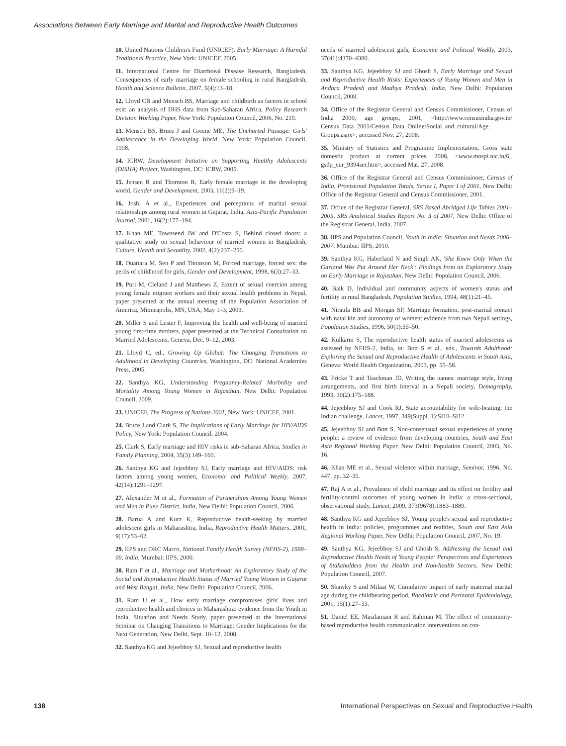Associations Between Early Marriage and Marital and Reproductive Health Outcomes
10. United Nations Children's Fund (UNICEF), Early Marriage: A Harmful Traditional Practice, New York: UNICEF, 2005.
11. International Centre for Diarrhoeal Disease Research, Bangladesh, Consequences of early marriage on female schooling in rural Bangladesh, Health and Science Bulletin, 2007, 5(4):13–18.
12. Lloyd CB and Mensch BS, Marriage and childbirth as factors in school exit: an analysis of DHS data from Sub-Saharan Africa, Policy Research Division Working Paper, New York: Population Council, 2006, No. 219.
13. Mensch BS, Bruce J and Greene ME, The Uncharted Passage: Girls' Adolescence in the Developing World, New York: Population Council, 1998.
14. ICRW, Development Initiative on Supporting Healthy Adolescents (DISHA) Project, Washington, DC: ICRW, 2005.
15. Jensen R and Thornton R, Early female marriage in the developing world, Gender and Development, 2003, 11(2):9–19.
16. Joshi A et al., Experiences and perceptions of marital sexual relationships among rural women in Gujarat, India, Asia-Pacific Population Journal, 2001, 16(2):177–194.
17. Khan ME, Townsend JW and D'Costa S, Behind closed doors: a qualitative study on sexual behaviour of married women in Bangladesh, Culture, Health and Sexuality, 2002, 4(2):237–256.
18. Ouattara M, Sen P and Thomson M, Forced marriage, forced sex: the perils of childhood for girls, Gender and Development, 1998, 6(3):27–33.
19. Puri M, Cleland J and Matthews Z, Extent of sexual coercion among young female migrant workers and their sexual health problems in Nepal, paper presented at the annual meeting of the Population Association of America, Minneapolis, MN, USA, May 1–3, 2003.
20. Miller S and Lester F, Improving the health and well-being of married young first-time mothers, paper presented at the Technical Consultation on Married Adolescents, Geneva, Dec. 9–12, 2003.
21. Lloyd C, ed., Growing Up Global: The Changing Transitions to Adulthood in Developing Countries, Washington, DC: National Academies Press, 2005.
22. Santhya KG, Understanding Pregnancy-Related Morbidity and Mortality Among Young Women in Rajasthan, New Delhi: Population Council, 2009.
23. UNICEF, The Progress of Nations 2001, New York: UNICEF, 2001.
24. Bruce J and Clark S, The Implications of Early Marriage for HIV/AIDS Policy, New York: Population Council, 2004.
25. Clark S, Early marriage and HIV risks in sub-Saharan Africa, Studies in Family Planning, 2004, 35(3):149–160.
26. Santhya KG and Jejeebhoy SJ, Early marriage and HIV/AIDS: risk factors among young women, Economic and Political Weekly, 2007, 42(14):1291–1297.
27. Alexander M et al., Formation of Partnerships Among Young Women and Men in Pune District, India, New Delhi: Population Council, 2006.
28. Barua A and Kurz K, Reproductive health-seeking by married adolescent girls in Maharashtra, India, Reproductive Health Matters, 2001, 9(17):53–62.
29. IIPS and ORC Macro, National Family Health Survey (NFHS-2), 1998–99, India, Mumbai: IIPS, 2000.
30. Ram F et al., Marriage and Motherhood: An Exploratory Study of the Social and Reproductive Health Status of Married Young Women in Gujarat and West Bengal, India, New Delhi: Population Council, 2006.
31. Ram U et al., How early marriage compromises girls' lives and reproductive health and choices in Maharashtra: evidence from the Youth in India, Situation and Needs Study, paper presented at the International Seminar on Changing Transitions to Marriage: Gender Implications for the Next Generation, New Delhi, Sept. 10–12, 2008.
32. Santhya KG and Jejeebhoy SJ, Sexual and reproductive health
needs of married adolescent girls, Economic and Political Weekly, 2003, 37(41):4370–4380.
33. Santhya KG, Jejeebhoy SJ and Ghosh S, Early Marriage and Sexual and Reproductive Health Risks: Experiences of Young Women and Men in Andhra Pradesh and Madhya Pradesh, India, New Delhi: Population Council, 2008.
34. Office of the Registrar General and Census Commissioner, Census of India 2000, age groups, 2001, <http://www.censusindia.gov.in/ Census_Data_2001/Census_Data_Online/Social_and_cultural/Age_ Groups.aspx>, accessed Nov. 27, 2008.
35. Ministry of Statistics and Programme Implementation, Gross state domestic product at current prices, 2008, <www.mospi.nic.in/6_ gsdp_cur_9394ser.htm>, accessed Mar. 27, 2008.
36. Office of the Registrar General and Census Commissioner, Census of India, Provisional Population Totals, Series I, Paper I of 2001, New Delhi: Office of the Registrar General and Census Commissioner, 2001.
37. Office of the Registrar General, SRS Based Abridged Life Tables 2001–2005, SRS Analytical Studies Report No. 3 of 2007, New Delhi: Office of the Registrar General, India, 2007.
38. IIPS and Population Council, Youth in India: Situation and Needs 2006–2007, Mumbai: IIPS, 2010.
39. Santhya KG, Haberland N and Singh AK, 'She Knew Only When the Garland Was Put Around Her Neck': Findings from an Exploratory Study on Early Marriage in Rajasthan, New Delhi: Population Council, 2006.
40. Balk D, Individual and community aspects of women's status and fertility in rural Bangladesh, Population Studies, 1994, 48(1):21–45.
41. Niraula BB and Morgan SP, Marriage formation, post-marital contact with natal kin and autonomy of women: evidence from two Nepali settings, Population Studies, 1996, 50(1):35–50.
42. Kulkarni S, The reproductive health status of married adolescents as assessed by NFHS-2, India, in: Bott S et al., eds., Towards Adulthood: Exploring the Sexual and Reproductive Health of Adolescents in South Asia, Geneva: World Health Organization, 2003, pp. 55–58.
43. Fricke T and Teachman JD, Writing the names: marriage style, living arrangements, and first birth interval in a Nepali society, Demography, 1993, 30(2):175–188.
44. Jejeebhoy SJ and Cook RJ, State accountability for wife-beating: the Indian challenge, Lancet, 1997, 349(Suppl. 1):SI10–SI12.
45. Jejeebhoy SJ and Bott S, Non-consensual sexual experiences of young people: a review of evidence from developing countries, South and East Asia Regional Working Paper, New Delhi: Population Council, 2003, No. 16.
46. Khan ME et al., Sexual violence within marriage, Seminar, 1996, No. 447, pp. 32–35.
47. Raj A et al., Prevalence of child marriage and its effect on fertility and fertility-control outcomes of young women in India: a cross-sectional, observational study, Lancet, 2009, 373(9678):1883–1889.
48. Santhya KG and Jejeebhoy SJ, Young people's sexual and reproductive health in India: policies, programmes and realities, South and East Asia Regional Working Paper, New Delhi: Population Council, 2007, No. 19.
49. Santhya KG, Jejeebhoy SJ and Ghosh S, Addressing the Sexual and Reproductive Health Needs of Young People: Perspectives and Experiences of Stakeholders from the Health and Non-health Sectors, New Delhi: Population Council, 2007.
50. Shawky S and Milaat W, Cumulative impact of early maternal marital age during the childbearing period, Paediatric and Perinatal Epidemiology, 2001, 15(1):27–33.
51. Daniel EE, Masilamani R and Rahman M, The effect of community-based reproductive health communication interventions on con-
138 International Perspectives on Sexual and Reproductive Health